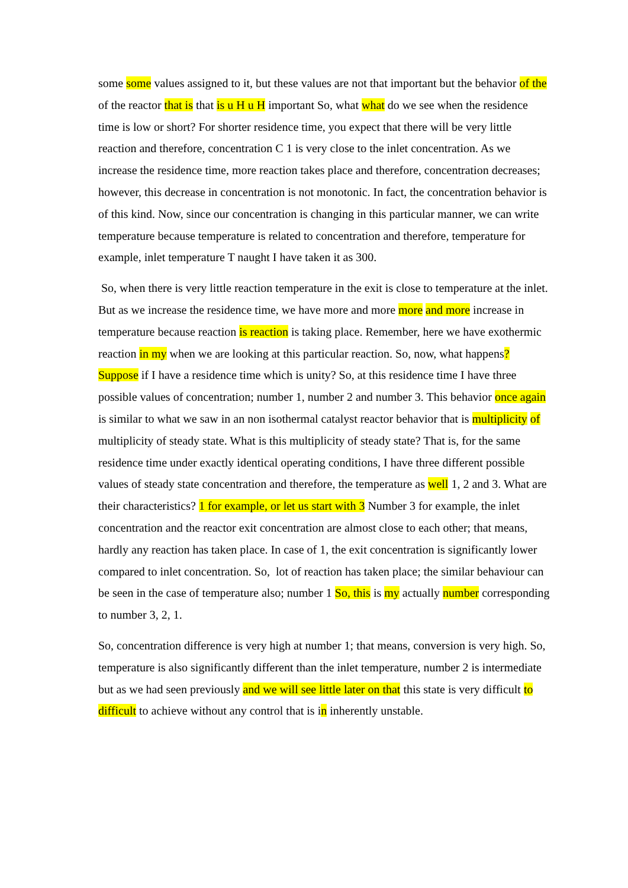some some values assigned to it, but these values are not that important but the behavior of the of the reactor that is that is u H u H important So, what what do we see when the residence time is low or short? For shorter residence time, you expect that there will be very little reaction and therefore, concentration C 1 is very close to the inlet concentration. As we increase the residence time, more reaction takes place and therefore, concentration decreases; however, this decrease in concentration is not monotonic. In fact, the concentration behavior is of this kind. Now, since our concentration is changing in this particular manner, we can write temperature because temperature is related to concentration and therefore, temperature for example, inlet temperature T naught I have taken it as 300.
So, when there is very little reaction temperature in the exit is close to temperature at the inlet. But as we increase the residence time, we have more and more more and more increase in temperature because reaction is reaction is taking place. Remember, here we have exothermic reaction in my when we are looking at this particular reaction. So, now, what happens? Suppose if I have a residence time which is unity? So, at this residence time I have three possible values of concentration; number 1, number 2 and number 3. This behavior once again is similar to what we saw in an non isothermal catalyst reactor behavior that is multiplicity of multiplicity of steady state. What is this multiplicity of steady state? That is, for the same residence time under exactly identical operating conditions, I have three different possible values of steady state concentration and therefore, the temperature as well 1, 2 and 3. What are their characteristics? 1 for example, or let us start with 3 Number 3 for example, the inlet concentration and the reactor exit concentration are almost close to each other; that means, hardly any reaction has taken place. In case of 1, the exit concentration is significantly lower compared to inlet concentration. So, lot of reaction has taken place; the similar behaviour can be seen in the case of temperature also; number 1 So, this is my actually number corresponding to number 3, 2, 1.
So, concentration difference is very high at number 1; that means, conversion is very high. So, temperature is also significantly different than the inlet temperature, number 2 is intermediate but as we had seen previously and we will see little later on that this state is very difficult to difficult to achieve without any control that is in inherently unstable.